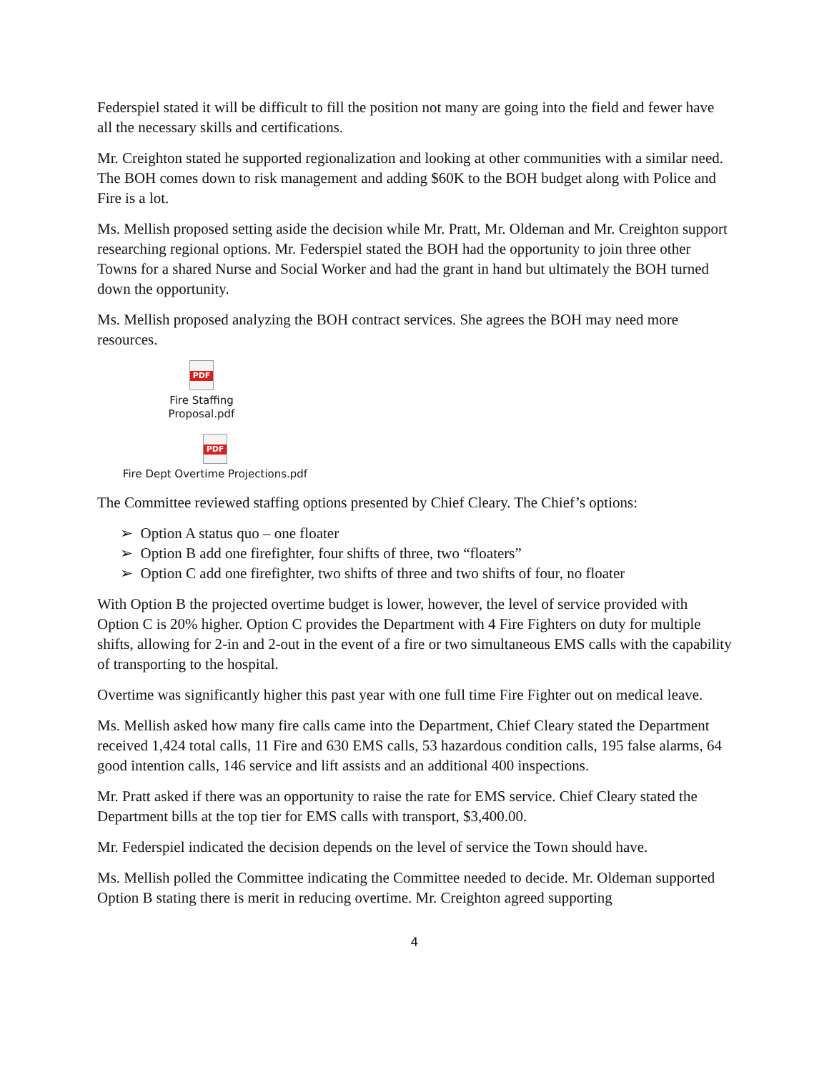Federspiel stated it will be difficult to fill the position not many are going into the field and fewer have all the necessary skills and certifications.
Mr. Creighton stated he supported regionalization and looking at other communities with a similar need. The BOH comes down to risk management and adding $60K to the BOH budget along with Police and Fire is a lot.
Ms. Mellish proposed setting aside the decision while Mr. Pratt, Mr. Oldeman and Mr. Creighton support researching regional options. Mr. Federspiel stated the BOH had the opportunity to join three other Towns for a shared Nurse and Social Worker and had the grant in hand but ultimately the BOH turned down the opportunity.
Ms. Mellish proposed analyzing the BOH contract services. She agrees the BOH may need more resources.
PDF
Fire Staffing Proposal.pdf
PDF
Fire Dept Overtime Projections.pdf
The Committee reviewed staffing options presented by Chief Cleary. The Chief’s options:
➢ Option A status quo – one floater
➢ Option B add one firefighter, four shifts of three, two “floaters”
➢ Option C add one firefighter, two shifts of three and two shifts of four, no floater
With Option B the projected overtime budget is lower, however, the level of service provided with Option C is 20% higher. Option C provides the Department with 4 Fire Fighters on duty for multiple shifts, allowing for 2-in and 2-out in the event of a fire or two simultaneous EMS calls with the capability of transporting to the hospital.
Overtime was significantly higher this past year with one full time Fire Fighter out on medical leave.
Ms. Mellish asked how many fire calls came into the Department, Chief Cleary stated the Department received 1,424 total calls, 11 Fire and 630 EMS calls, 53 hazardous condition calls, 195 false alarms, 64 good intention calls, 146 service and lift assists and an additional 400 inspections.
Mr. Pratt asked if there was an opportunity to raise the rate for EMS service. Chief Cleary stated the Department bills at the top tier for EMS calls with transport, $3,400.00.
Mr. Federspiel indicated the decision depends on the level of service the Town should have.
Ms. Mellish polled the Committee indicating the Committee needed to decide. Mr. Oldeman supported Option B stating there is merit in reducing overtime. Mr. Creighton agreed supporting
4